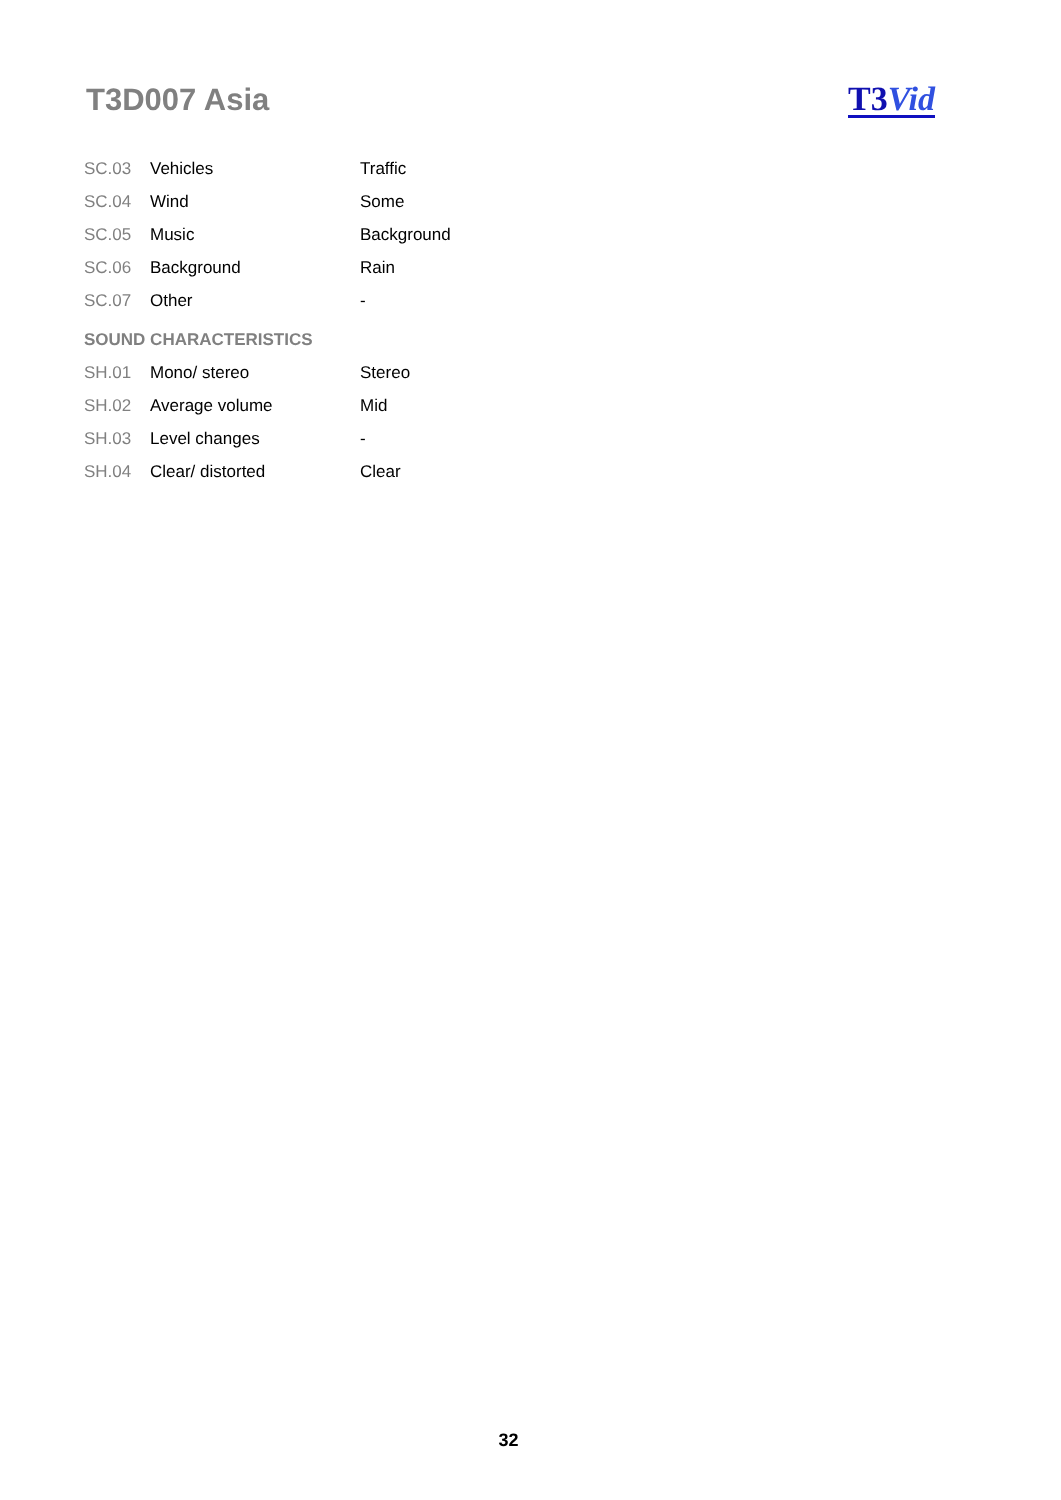T3D007 Asia
T3 Vid
| SC.03 | Vehicles | Traffic |
| SC.04 | Wind | Some |
| SC.05 | Music | Background |
| SC.06 | Background | Rain |
| SC.07 | Other | - |
| SOUND CHARACTERISTICS | | |
| SH.01 | Mono/ stereo | Stereo |
| SH.02 | Average volume | Mid |
| SH.03 | Level changes | - |
| SH.04 | Clear/ distorted | Clear |
32